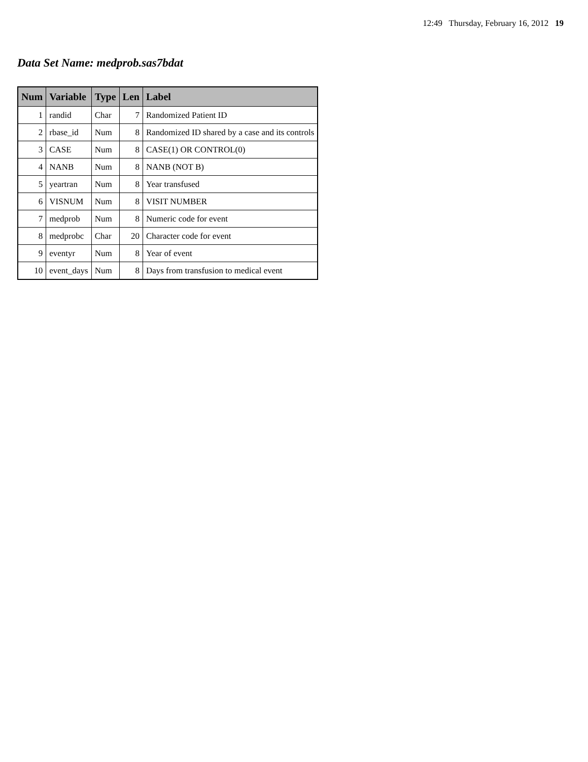12:49 Thursday, February 16, 2012 19
Data Set Name: medprob.sas7bdat
| Num | Variable | Type | Len | Label |
| --- | --- | --- | --- | --- |
| 1 | randid | Char | 7 | Randomized Patient ID |
| 2 | rbase_id | Num | 8 | Randomized ID shared by a case and its controls |
| 3 | CASE | Num | 8 | CASE(1) OR CONTROL(0) |
| 4 | NANB | Num | 8 | NANB (NOT B) |
| 5 | yeartran | Num | 8 | Year transfused |
| 6 | VISNUM | Num | 8 | VISIT NUMBER |
| 7 | medprob | Num | 8 | Numeric code for event |
| 8 | medprobc | Char | 20 | Character code for event |
| 9 | eventyr | Num | 8 | Year of event |
| 10 | event_days | Num | 8 | Days from transfusion to medical event |